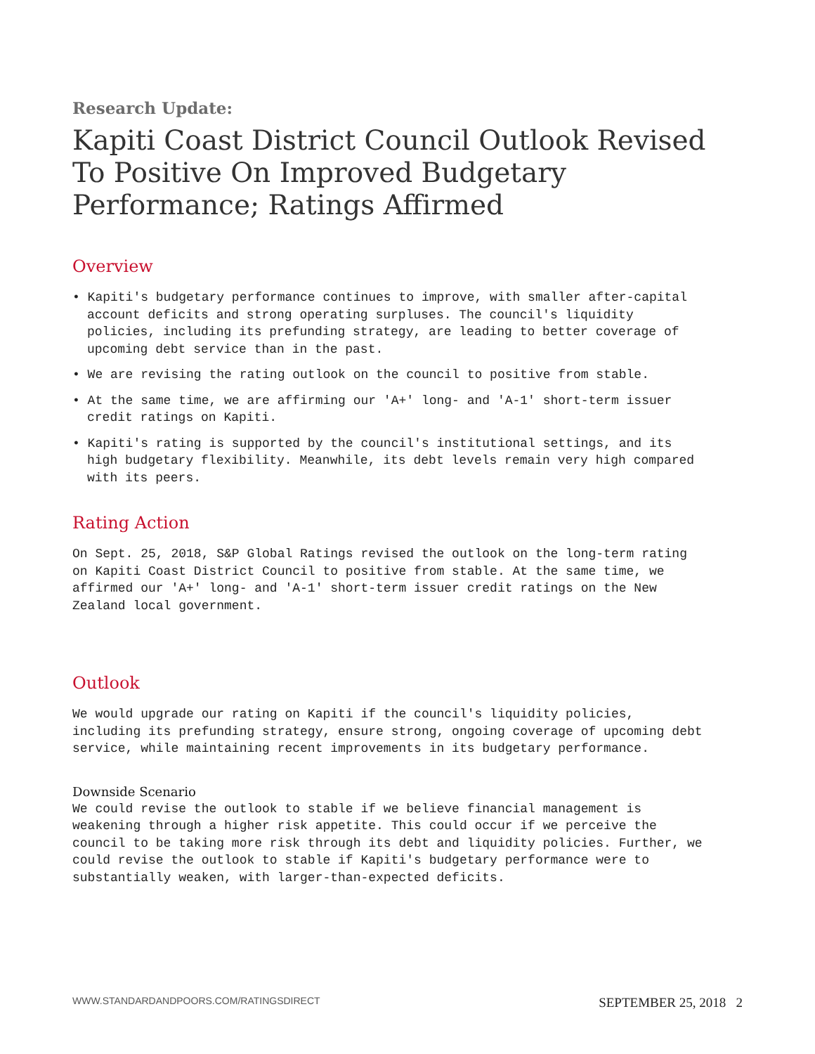Research Update:
Kapiti Coast District Council Outlook Revised To Positive On Improved Budgetary Performance; Ratings Affirmed
Overview
• Kapiti's budgetary performance continues to improve, with smaller after-capital account deficits and strong operating surpluses. The council's liquidity policies, including its prefunding strategy, are leading to better coverage of upcoming debt service than in the past.
• We are revising the rating outlook on the council to positive from stable.
• At the same time, we are affirming our 'A+' long- and 'A-1' short-term issuer credit ratings on Kapiti.
• Kapiti's rating is supported by the council's institutional settings, and its high budgetary flexibility. Meanwhile, its debt levels remain very high compared with its peers.
Rating Action
On Sept. 25, 2018, S&P Global Ratings revised the outlook on the long-term rating on Kapiti Coast District Council to positive from stable. At the same time, we affirmed our 'A+' long- and 'A-1' short-term issuer credit ratings on the New Zealand local government.
Outlook
We would upgrade our rating on Kapiti if the council's liquidity policies, including its prefunding strategy, ensure strong, ongoing coverage of upcoming debt service, while maintaining recent improvements in its budgetary performance.
Downside Scenario
We could revise the outlook to stable if we believe financial management is weakening through a higher risk appetite. This could occur if we perceive the council to be taking more risk through its debt and liquidity policies. Further, we could revise the outlook to stable if Kapiti's budgetary performance were to substantially weaken, with larger-than-expected deficits.
WWW.STANDARDANDPOORS.COM/RATINGSDIRECT SEPTEMBER 25, 2018 2